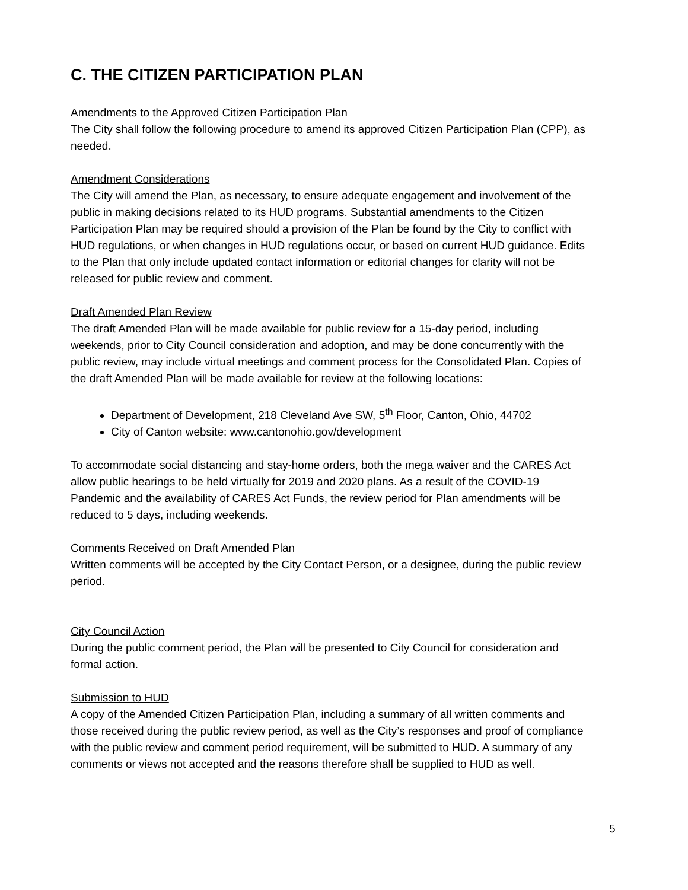C. THE CITIZEN PARTICIPATION PLAN
Amendments to the Approved Citizen Participation Plan
The City shall follow the following procedure to amend its approved Citizen Participation Plan (CPP), as needed.
Amendment Considerations
The City will amend the Plan, as necessary, to ensure adequate engagement and involvement of the public in making decisions related to its HUD programs. Substantial amendments to the Citizen Participation Plan may be required should a provision of the Plan be found by the City to conflict with HUD regulations, or when changes in HUD regulations occur, or based on current HUD guidance. Edits to the Plan that only include updated contact information or editorial changes for clarity will not be released for public review and comment.
Draft Amended Plan Review
The draft Amended Plan will be made available for public review for a 15-day period, including weekends, prior to City Council consideration and adoption, and may be done concurrently with the public review, may include virtual meetings and comment process for the Consolidated Plan. Copies of the draft Amended Plan will be made available for review at the following locations:
Department of Development, 218 Cleveland Ave SW, 5<sup>th</sup> Floor, Canton, Ohio, 44702
City of Canton website: www.cantonohio.gov/development
To accommodate social distancing and stay-home orders, both the mega waiver and the CARES Act allow public hearings to be held virtually for 2019 and 2020 plans. As a result of the COVID-19 Pandemic and the availability of CARES Act Funds, the review period for Plan amendments will be reduced to 5 days, including weekends.
Comments Received on Draft Amended Plan
Written comments will be accepted by the City Contact Person, or a designee, during the public review period.
City Council Action
During the public comment period, the Plan will be presented to City Council for consideration and formal action.
Submission to HUD
A copy of the Amended Citizen Participation Plan, including a summary of all written comments and those received during the public review period, as well as the City’s responses and proof of compliance with the public review and comment period requirement, will be submitted to HUD. A summary of any comments or views not accepted and the reasons therefore shall be supplied to HUD as well.
5